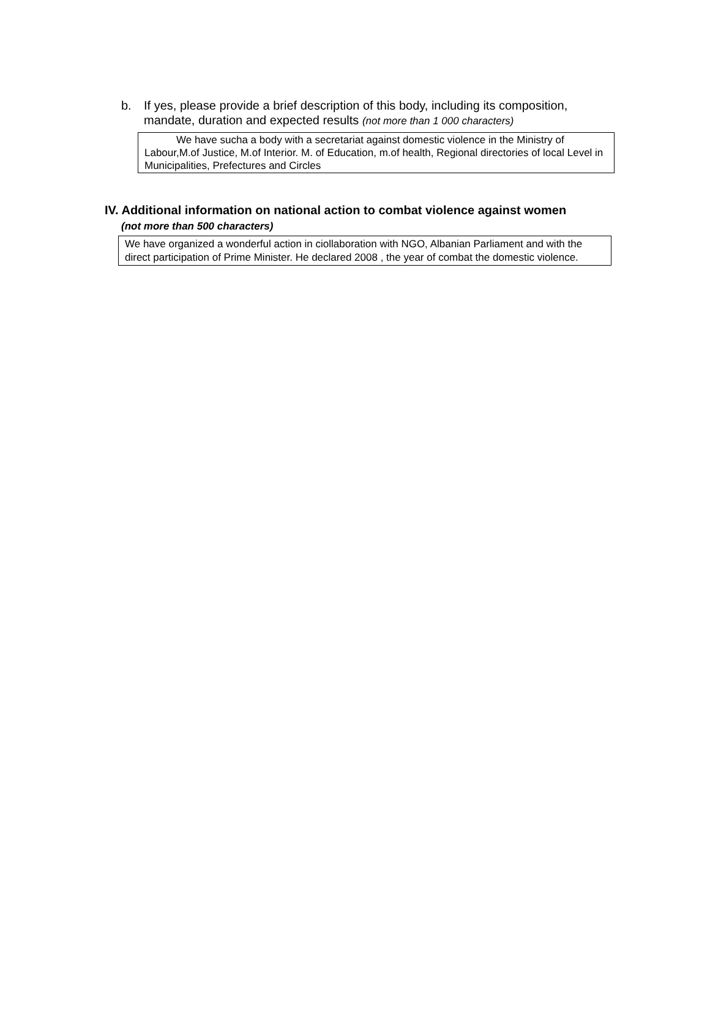b. If yes, please provide a brief description of this body, including its composition, mandate, duration and expected results (not more than 1 000 characters)
We have sucha a body with a secretariat against domestic violence in the Ministry of Labour,M.of Justice, M.of Interior. M. of Education, m.of health, Regional directories of local Level in Municipalities, Prefectures and Circles
IV. Additional information on national action to combat violence against women
(not more than 500 characters)
We have organized a wonderful action in ciollaboration with NGO, Albanian Parliament and with the direct participation of Prime Minister. He declared 2008 , the year of combat the domestic violence.